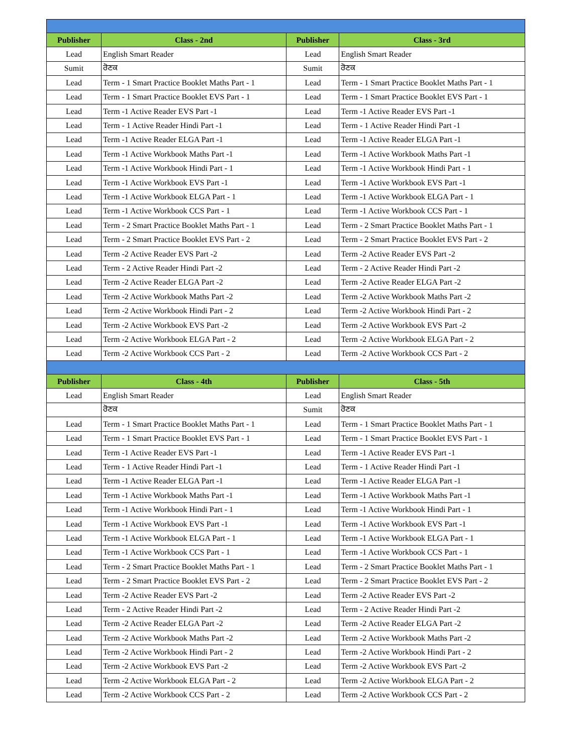| Publisher | Class - 2nd | Publisher | Class - 3rd |
| --- | --- | --- | --- |
| Lead | English Smart Reader | Lead | English Smart Reader |
| Sumit | ਰੋਣਕ | Sumit | ਰੋਣਕ |
| Lead | Term - 1 Smart Practice Booklet Maths Part - 1 | Lead | Term - 1 Smart Practice Booklet Maths Part - 1 |
| Lead | Term - 1 Smart Practice Booklet EVS Part - 1 | Lead | Term - 1 Smart Practice Booklet EVS Part - 1 |
| Lead | Term -1 Active Reader EVS Part -1 | Lead | Term -1 Active Reader EVS Part -1 |
| Lead | Term - 1 Active Reader Hindi Part -1 | Lead | Term - 1 Active Reader Hindi Part -1 |
| Lead | Term -1 Active Reader ELGA Part -1 | Lead | Term -1 Active Reader ELGA Part -1 |
| Lead | Term -1 Active Workbook Maths Part -1 | Lead | Term -1 Active Workbook Maths Part -1 |
| Lead | Term -1 Active Workbook Hindi Part - 1 | Lead | Term -1 Active Workbook Hindi Part - 1 |
| Lead | Term -1 Active Workbook EVS Part -1 | Lead | Term -1 Active Workbook EVS Part -1 |
| Lead | Term -1 Active Workbook ELGA Part - 1 | Lead | Term -1 Active Workbook ELGA Part - 1 |
| Lead | Term -1 Active Workbook CCS Part - 1 | Lead | Term -1 Active Workbook CCS Part - 1 |
| Lead | Term - 2 Smart Practice Booklet Maths Part - 1 | Lead | Term - 2 Smart Practice Booklet Maths Part - 1 |
| Lead | Term - 2 Smart Practice Booklet EVS Part - 2 | Lead | Term - 2 Smart Practice Booklet EVS Part - 2 |
| Lead | Term -2 Active Reader EVS Part -2 | Lead | Term -2 Active Reader EVS Part -2 |
| Lead | Term - 2 Active Reader Hindi Part -2 | Lead | Term - 2 Active Reader Hindi Part -2 |
| Lead | Term -2 Active Reader ELGA Part -2 | Lead | Term -2 Active Reader ELGA Part -2 |
| Lead | Term -2 Active Workbook Maths Part -2 | Lead | Term -2 Active Workbook Maths Part -2 |
| Lead | Term -2 Active Workbook Hindi Part - 2 | Lead | Term -2 Active Workbook Hindi Part - 2 |
| Lead | Term -2 Active Workbook EVS Part -2 | Lead | Term -2 Active Workbook EVS Part -2 |
| Lead | Term -2 Active Workbook ELGA Part - 2 | Lead | Term -2 Active Workbook ELGA Part - 2 |
| Lead | Term -2 Active Workbook CCS Part - 2 | Lead | Term -2 Active Workbook CCS Part - 2 |
| Publisher | Class - 4th | Publisher | Class - 5th |
| Lead | English Smart Reader | Lead | English Smart Reader |
| | ਰੋਣਕ | Sumit | ਰੋਣਕ |
| Lead | Term - 1 Smart Practice Booklet Maths Part - 1 | Lead | Term - 1 Smart Practice Booklet Maths Part - 1 |
| Lead | Term - 1 Smart Practice Booklet EVS Part - 1 | Lead | Term - 1 Smart Practice Booklet EVS Part - 1 |
| Lead | Term -1 Active Reader EVS Part -1 | Lead | Term -1 Active Reader EVS Part -1 |
| Lead | Term - 1 Active Reader Hindi Part -1 | Lead | Term - 1 Active Reader Hindi Part -1 |
| Lead | Term -1 Active Reader ELGA Part -1 | Lead | Term -1 Active Reader ELGA Part -1 |
| Lead | Term -1 Active Workbook Maths Part -1 | Lead | Term -1 Active Workbook Maths Part -1 |
| Lead | Term -1 Active Workbook Hindi Part - 1 | Lead | Term -1 Active Workbook Hindi Part - 1 |
| Lead | Term -1 Active Workbook EVS Part -1 | Lead | Term -1 Active Workbook EVS Part -1 |
| Lead | Term -1 Active Workbook ELGA Part - 1 | Lead | Term -1 Active Workbook ELGA Part - 1 |
| Lead | Term -1 Active Workbook CCS Part - 1 | Lead | Term -1 Active Workbook CCS Part - 1 |
| Lead | Term - 2 Smart Practice Booklet Maths Part - 1 | Lead | Term - 2 Smart Practice Booklet Maths Part - 1 |
| Lead | Term - 2 Smart Practice Booklet EVS Part - 2 | Lead | Term - 2 Smart Practice Booklet EVS Part - 2 |
| Lead | Term -2 Active Reader EVS Part -2 | Lead | Term -2 Active Reader EVS Part -2 |
| Lead | Term - 2 Active Reader Hindi Part -2 | Lead | Term - 2 Active Reader Hindi Part -2 |
| Lead | Term -2 Active Reader ELGA Part -2 | Lead | Term -2 Active Reader ELGA Part -2 |
| Lead | Term -2 Active Workbook Maths Part -2 | Lead | Term -2 Active Workbook Maths Part -2 |
| Lead | Term -2 Active Workbook Hindi Part - 2 | Lead | Term -2 Active Workbook Hindi Part - 2 |
| Lead | Term -2 Active Workbook EVS Part -2 | Lead | Term -2 Active Workbook EVS Part -2 |
| Lead | Term -2 Active Workbook ELGA Part - 2 | Lead | Term -2 Active Workbook ELGA Part - 2 |
| Lead | Term -2 Active Workbook CCS Part - 2 | Lead | Term -2 Active Workbook CCS Part - 2 |